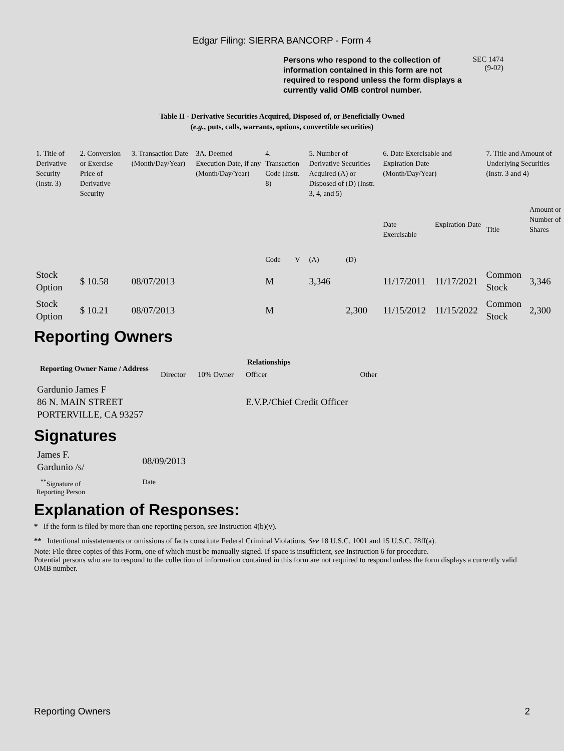Edgar Filing: SIERRA BANCORP - Form 4
Persons who respond to the collection of information contained in this form are not required to respond unless the form displays a currently valid OMB control number.
SEC 1474
(9-02)
Table II - Derivative Securities Acquired, Disposed of, or Beneficially Owned
(e.g., puts, calls, warrants, options, convertible securities)
| 1. Title of Derivative Security (Instr. 3) | 2. Conversion or Exercise Price of Derivative Security | 3. Transaction Date (Month/Day/Year) | 3A. Deemed Execution Date, if any (Month/Day/Year) | 4. Transaction Code (Instr. 8) | | 5. Number of Derivative Securities Acquired (A) or Disposed of (D) (Instr. 3, 4, and 5) | | 6. Date Exercisable and Expiration Date (Month/Day/Year) | | 7. Title and Amount of Underlying Securities (Instr. 3 and 4) | |
| --- | --- | --- | --- | --- | --- | --- | --- | --- | --- | --- | --- |
| | | | | Code | V | (A) | (D) | Date Exercisable | Expiration Date | Title | Amount or Number of Shares |
| Stock Option | $ 10.58 | 08/07/2013 | | M | | 3,346 | | 11/17/2011 | 11/17/2021 | Common Stock | 3,346 |
| Stock Option | $ 10.21 | 08/07/2013 | | M | | | 2,300 | 11/15/2012 | 11/15/2022 | Common Stock | 2,300 |
Reporting Owners
| Reporting Owner Name / Address | Relationships | | | |
| --- | --- | --- | --- | --- |
| | Director | 10% Owner | Officer | Other |
| Gardunio James F 86 N. MAIN STREET PORTERVILLE, CA 93257 | | | E.V.P./Chief Credit Officer | |
Signatures
| James F. Gardunio /s/ | 08/09/2013 |
| <sup>**</sup> Signature of Reporting Person | Date |
Explanation of Responses:
* If the form is filed by more than one reporting person, see Instruction 4(b)(v).
** Intentional misstatements or omissions of facts constitute Federal Criminal Violations. See 18 U.S.C. 1001 and 15 U.S.C. 78ff(a).
Note: File three copies of this Form, one of which must be manually signed. If space is insufficient, see Instruction 6 for procedure.
Potential persons who are to respond to the collection of information contained in this form are not required to respond unless the form displays a currently valid OMB number.
Reporting Owners 2